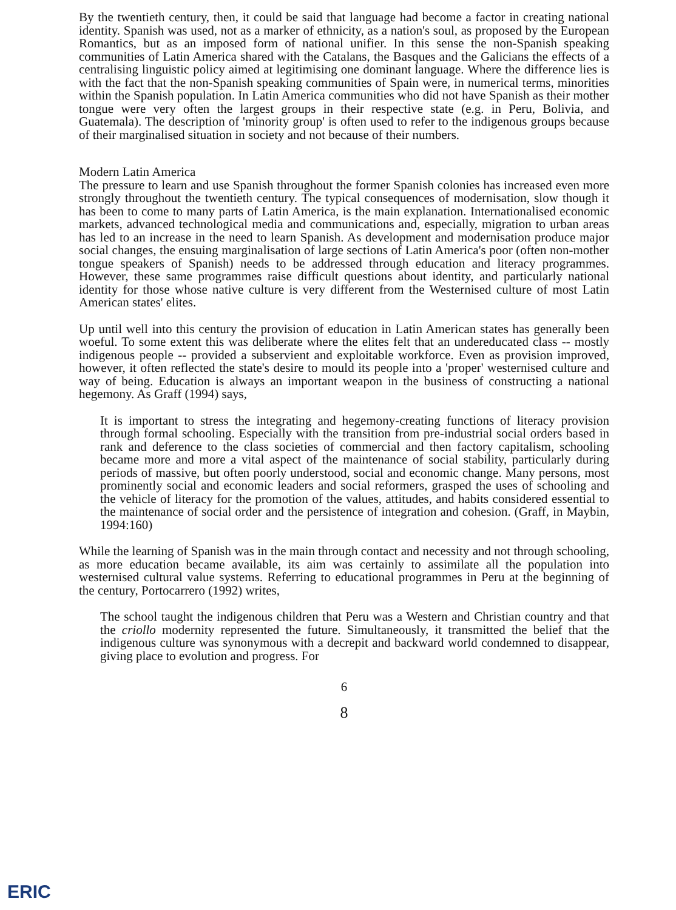By the twentieth century, then, it could be said that language had become a factor in creating national identity. Spanish was used, not as a marker of ethnicity, as a nation's soul, as proposed by the European Romantics, but as an imposed form of national unifier. In this sense the non-Spanish speaking communities of Latin America shared with the Catalans, the Basques and the Galicians the effects of a centralising linguistic policy aimed at legitimising one dominant language. Where the difference lies is with the fact that the non-Spanish speaking communities of Spain were, in numerical terms, minorities within the Spanish population. In Latin America communities who did not have Spanish as their mother tongue were very often the largest groups in their respective state (e.g. in Peru, Bolivia, and Guatemala). The description of 'minority group' is often used to refer to the indigenous groups because of their marginalised situation in society and not because of their numbers.
Modern Latin America
The pressure to learn and use Spanish throughout the former Spanish colonies has increased even more strongly throughout the twentieth century. The typical consequences of modernisation, slow though it has been to come to many parts of Latin America, is the main explanation. Internationalised economic markets, advanced technological media and communications and, especially, migration to urban areas has led to an increase in the need to learn Spanish. As development and modernisation produce major social changes, the ensuing marginalisation of large sections of Latin America's poor (often non-mother tongue speakers of Spanish) needs to be addressed through education and literacy programmes. However, these same programmes raise difficult questions about identity, and particularly national identity for those whose native culture is very different from the Westernised culture of most Latin American states' elites.
Up until well into this century the provision of education in Latin American states has generally been woeful. To some extent this was deliberate where the elites felt that an undereducated class -- mostly indigenous people -- provided a subservient and exploitable workforce. Even as provision improved, however, it often reflected the state's desire to mould its people into a 'proper' westernised culture and way of being. Education is always an important weapon in the business of constructing a national hegemony. As Graff (1994) says,
It is important to stress the integrating and hegemony-creating functions of literacy provision through formal schooling. Especially with the transition from pre-industrial social orders based in rank and deference to the class societies of commercial and then factory capitalism, schooling became more and more a vital aspect of the maintenance of social stability, particularly during periods of massive, but often poorly understood, social and economic change. Many persons, most prominently social and economic leaders and social reformers, grasped the uses of schooling and the vehicle of literacy for the promotion of the values, attitudes, and habits considered essential to the maintenance of social order and the persistence of integration and cohesion. (Graff, in Maybin, 1994:160)
While the learning of Spanish was in the main through contact and necessity and not through schooling, as more education became available, its aim was certainly to assimilate all the population into westernised cultural value systems. Referring to educational programmes in Peru at the beginning of the century, Portocarrero (1992) writes,
The school taught the indigenous children that Peru was a Western and Christian country and that the criollo modernity represented the future. Simultaneously, it transmitted the belief that the indigenous culture was synonymous with a decrepit and backward world condemned to disappear, giving place to evolution and progress. For
6
8
ERIC